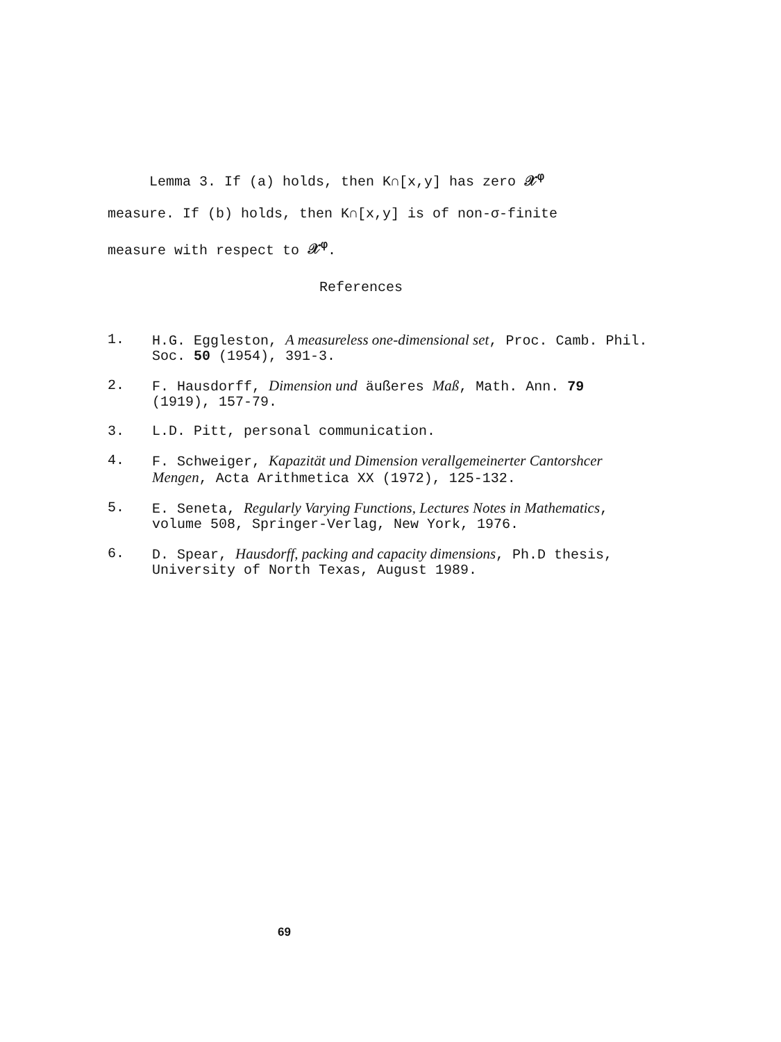Lemma 3. If (a) holds, then K∩[x,y] has zero 𝒳<sup>φ</sup>
measure. If (b) holds, then K∩[x,y] is of non-σ-finite
measure with respect to 𝒳<sup>φ</sup>.
References
1. H.G. Eggleston, A measureless one-dimensional set, Proc. Camb. Phil. Soc. 50 (1954), 391-3.
2. F. Hausdorff, Dimension und äußeres Maß, Math. Ann. 79 (1919), 157-79.
3. L.D. Pitt, personal communication.
4. F. Schweiger, Kapazität und Dimension verallgemeinerter Cantorshcer Mengen, Acta Arithmetica XX (1972), 125-132.
5. E. Seneta, Regularly Varying Functions, Lectures Notes in Mathematics, volume 508, Springer-Verlag, New York, 1976.
6. D. Spear, Hausdorff, packing and capacity dimensions, Ph.D thesis, University of North Texas, August 1989.
69